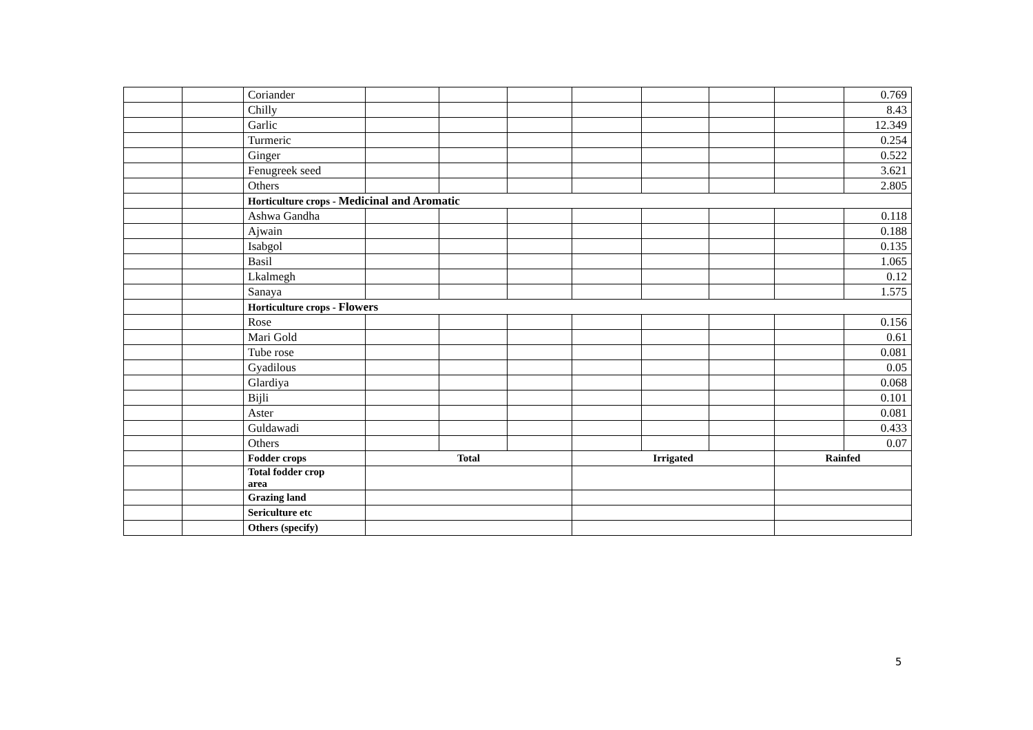| | | Coriander | | | | | | | | 0.769 |
| | | Chilly | | | | | | | | 8.43 |
| | | Garlic | | | | | | | | 12.349 |
| | | Turmeric | | | | | | | | 0.254 |
| | | Ginger | | | | | | | | 0.522 |
| | | Fenugreek seed | | | | | | | | 3.621 |
| | | Others | | | | | | | | 2.805 |
| | | Horticulture crops - Medicinal and Aromatic | | | | | | | | |
| | | Ashwa Gandha | | | | | | | | 0.118 |
| | | Ajwain | | | | | | | | 0.188 |
| | | Isabgol | | | | | | | | 0.135 |
| | | Basil | | | | | | | | 1.065 |
| | | Lkalmegh | | | | | | | | 0.12 |
| | | Sanaya | | | | | | | | 1.575 |
| | | Horticulture crops - Flowers | | | | | | | | |
| | | Rose | | | | | | | | 0.156 |
| | | Mari Gold | | | | | | | | 0.61 |
| | | Tube rose | | | | | | | | 0.081 |
| | | Gyadilous | | | | | | | | 0.05 |
| | | Glardiya | | | | | | | | 0.068 |
| | | Bijli | | | | | | | | 0.101 |
| | | Aster | | | | | | | | 0.081 |
| | | Guldawadi | | | | | | | | 0.433 |
| | | Others | | | | | | | | 0.07 |
| | | Fodder crops | Total | | | Irrigated | | | Rainfed | |
| | | Total fodder crop area | | | | | | | | |
| | | Grazing land | | | | | | | | |
| | | Sericulture etc | | | | | | | | |
| | | Others (specify) | | | | | | | | |
5